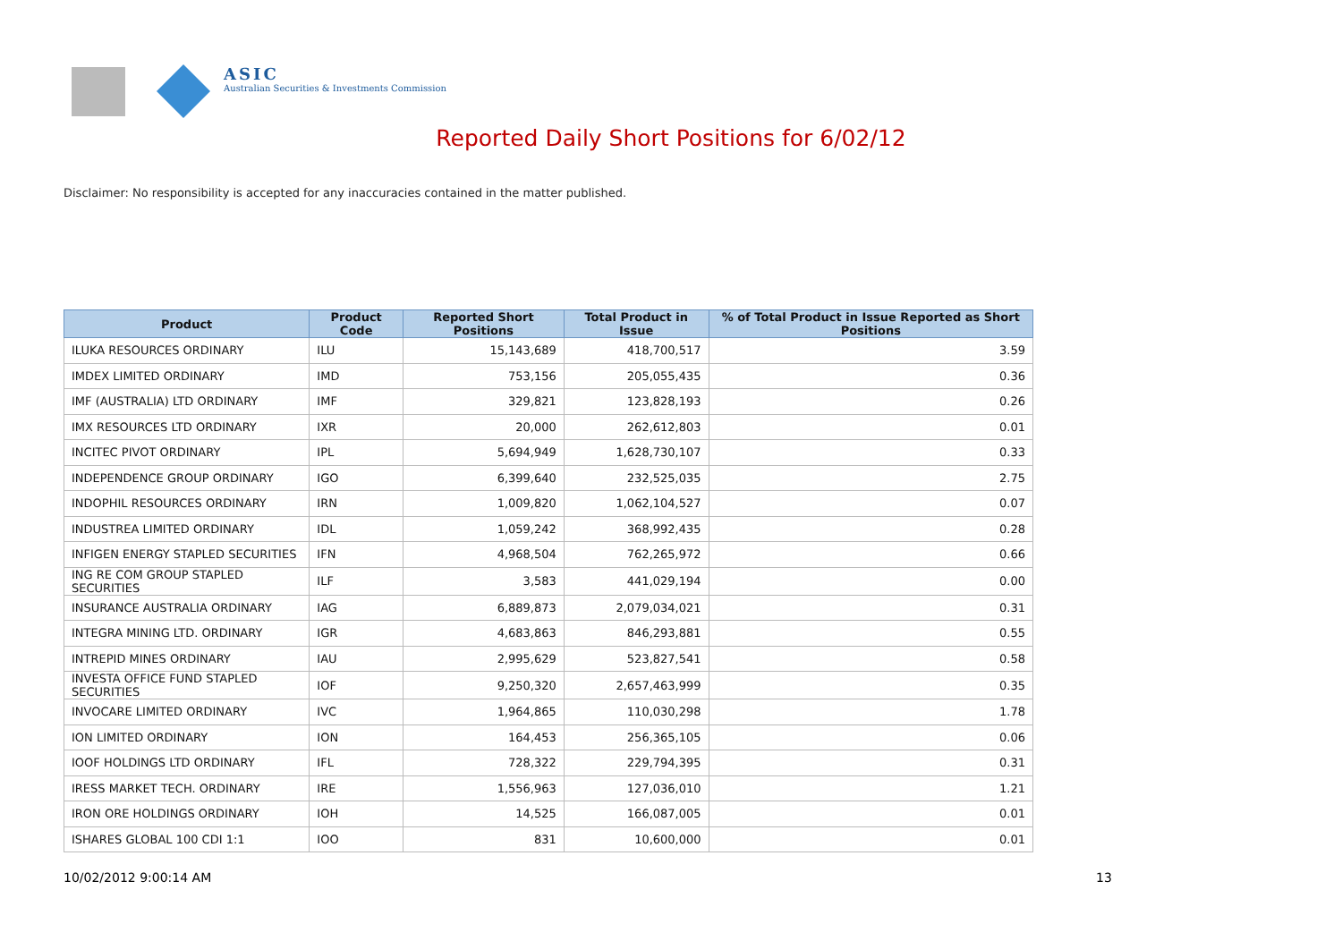ASIC
Australian Securities & Investments Commission
Reported Daily Short Positions for 6/02/12
Disclaimer: No responsibility is accepted for any inaccuracies contained in the matter published.
| Product | Product Code | Reported Short Positions | Total Product in Issue | % of Total Product in Issue Reported as Short Positions |
| --- | --- | --- | --- | --- |
| ILUKA RESOURCES ORDINARY | ILU | 15,143,689 | 418,700,517 | 3.59 |
| IMDEX LIMITED ORDINARY | IMD | 753,156 | 205,055,435 | 0.36 |
| IMF (AUSTRALIA) LTD ORDINARY | IMF | 329,821 | 123,828,193 | 0.26 |
| IMX RESOURCES LTD ORDINARY | IXR | 20,000 | 262,612,803 | 0.01 |
| INCITEC PIVOT ORDINARY | IPL | 5,694,949 | 1,628,730,107 | 0.33 |
| INDEPENDENCE GROUP ORDINARY | IGO | 6,399,640 | 232,525,035 | 2.75 |
| INDOPHIL RESOURCES ORDINARY | IRN | 1,009,820 | 1,062,104,527 | 0.07 |
| INDUSTREA LIMITED ORDINARY | IDL | 1,059,242 | 368,992,435 | 0.28 |
| INFIGEN ENERGY STAPLED SECURITIES | IFN | 4,968,504 | 762,265,972 | 0.66 |
| ING RE COM GROUP STAPLED SECURITIES | ILF | 3,583 | 441,029,194 | 0.00 |
| INSURANCE AUSTRALIA ORDINARY | IAG | 6,889,873 | 2,079,034,021 | 0.31 |
| INTEGRA MINING LTD. ORDINARY | IGR | 4,683,863 | 846,293,881 | 0.55 |
| INTREPID MINES ORDINARY | IAU | 2,995,629 | 523,827,541 | 0.58 |
| INVESTA OFFICE FUND STAPLED SECURITIES | IOF | 9,250,320 | 2,657,463,999 | 0.35 |
| INVOCARE LIMITED ORDINARY | IVC | 1,964,865 | 110,030,298 | 1.78 |
| ION LIMITED ORDINARY | ION | 164,453 | 256,365,105 | 0.06 |
| IOOF HOLDINGS LTD ORDINARY | IFL | 728,322 | 229,794,395 | 0.31 |
| IRESS MARKET TECH. ORDINARY | IRE | 1,556,963 | 127,036,010 | 1.21 |
| IRON ORE HOLDINGS ORDINARY | IOH | 14,525 | 166,087,005 | 0.01 |
| ISHARES GLOBAL 100 CDI 1:1 | IOO | 831 | 10,600,000 | 0.01 |
10/02/2012 9:00:14 AM 13